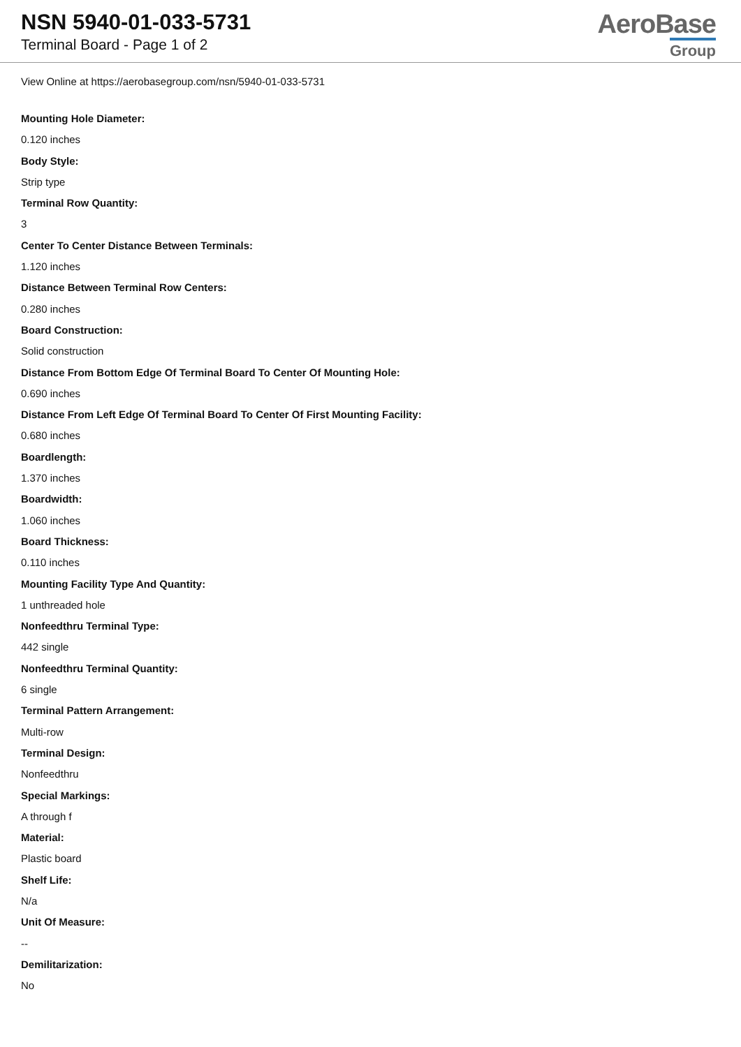NSN 5940-01-033-5731
Terminal Board - Page 1 of 2
AeroBase
Group
View Online at https://aerobasegroup.com/nsn/5940-01-033-5731
Mounting Hole Diameter:
0.120 inches
Body Style:
Strip type
Terminal Row Quantity:
3
Center To Center Distance Between Terminals:
1.120 inches
Distance Between Terminal Row Centers:
0.280 inches
Board Construction:
Solid construction
Distance From Bottom Edge Of Terminal Board To Center Of Mounting Hole:
0.690 inches
Distance From Left Edge Of Terminal Board To Center Of First Mounting Facility:
0.680 inches
Boardlength:
1.370 inches
Boardwidth:
1.060 inches
Board Thickness:
0.110 inches
Mounting Facility Type And Quantity:
1 unthreaded hole
Nonfeedthru Terminal Type:
442 single
Nonfeedthru Terminal Quantity:
6 single
Terminal Pattern Arrangement:
Multi-row
Terminal Design:
Nonfeedthru
Special Markings:
A through f
Material:
Plastic board
Shelf Life:
N/a
Unit Of Measure:
--
Demilitarization:
No